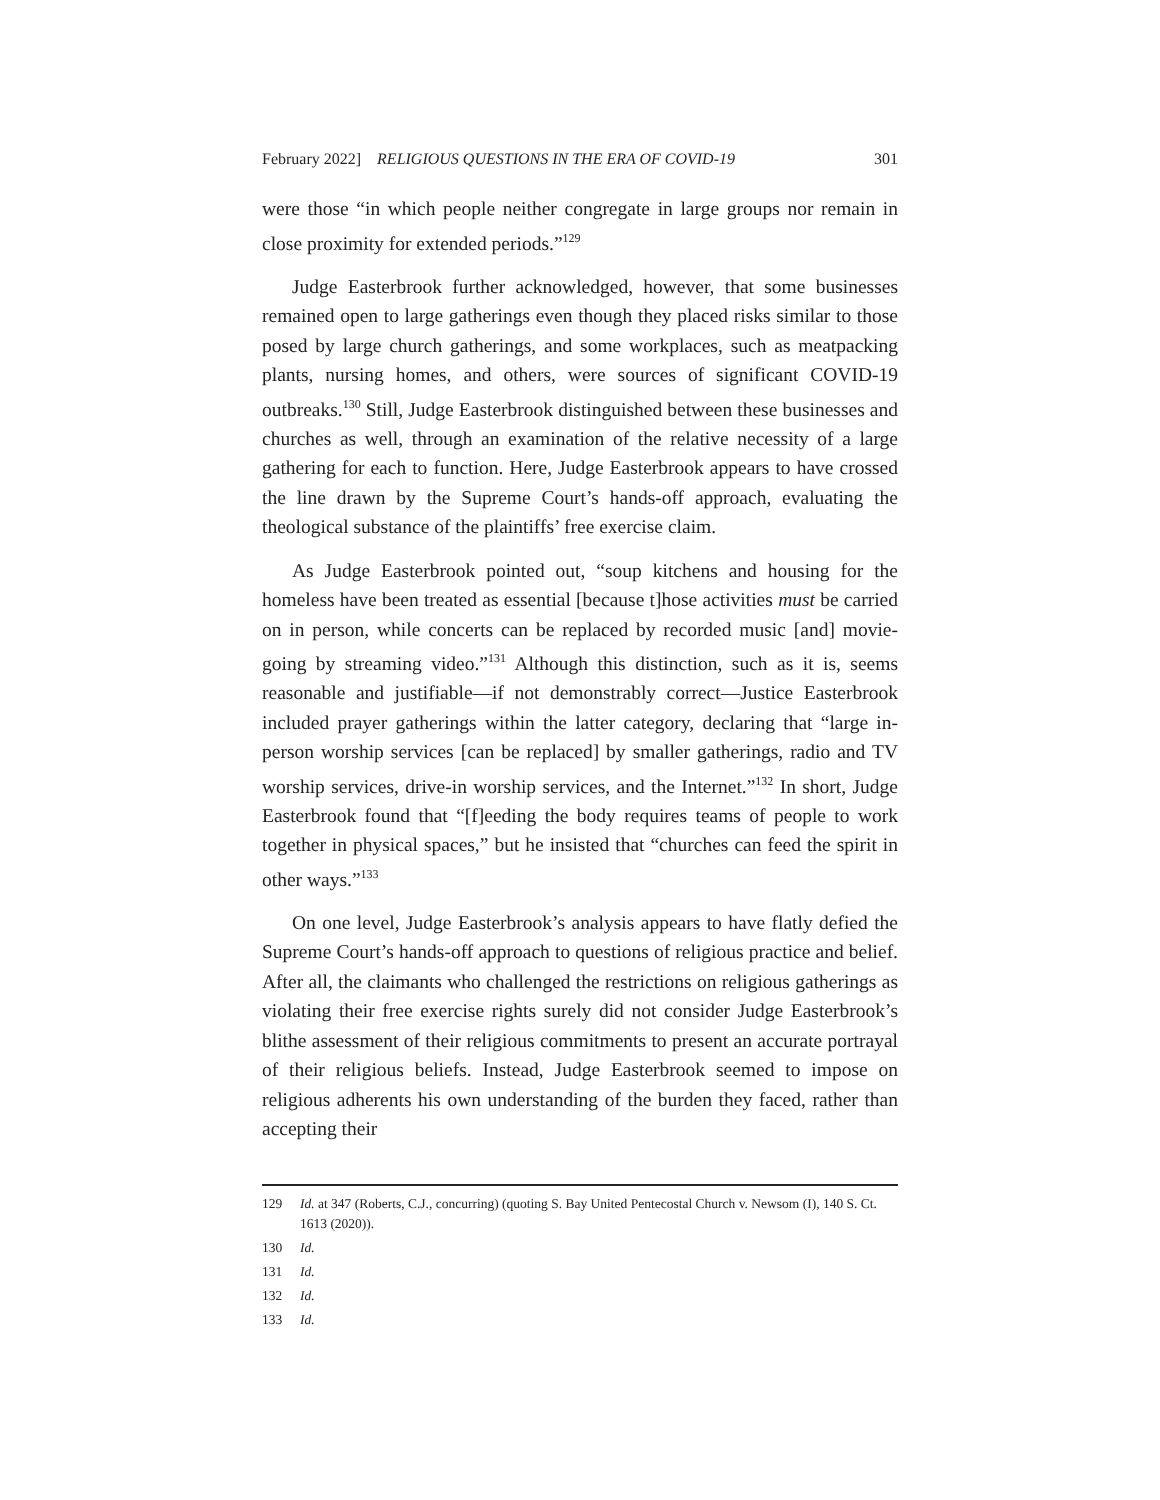February 2022] RELIGIOUS QUESTIONS IN THE ERA OF COVID-19 301
were those “in which people neither congregate in large groups nor remain in close proximity for extended periods.”<sup>129</sup>
Judge Easterbrook further acknowledged, however, that some businesses remained open to large gatherings even though they placed risks similar to those posed by large church gatherings, and some workplaces, such as meatpacking plants, nursing homes, and others, were sources of significant COVID-19 outbreaks.<sup>130</sup> Still, Judge Easterbrook distinguished between these businesses and churches as well, through an examination of the relative necessity of a large gathering for each to function. Here, Judge Easterbrook appears to have crossed the line drawn by the Supreme Court’s hands-off approach, evaluating the theological substance of the plaintiffs’ free exercise claim.
As Judge Easterbrook pointed out, “soup kitchens and housing for the homeless have been treated as essential [because t]hose activities must be carried on in person, while concerts can be replaced by recorded music [and] movie-going by streaming video.”<sup>131</sup> Although this distinction, such as it is, seems reasonable and justifiable—if not demonstrably correct—Justice Easterbrook included prayer gatherings within the latter category, declaring that “large in-person worship services [can be replaced] by smaller gatherings, radio and TV worship services, drive-in worship services, and the Internet.”<sup>132</sup> In short, Judge Easterbrook found that “[f]eeding the body requires teams of people to work together in physical spaces,” but he insisted that “churches can feed the spirit in other ways.”<sup>133</sup>
On one level, Judge Easterbrook’s analysis appears to have flatly defied the Supreme Court’s hands-off approach to questions of religious practice and belief. After all, the claimants who challenged the restrictions on religious gatherings as violating their free exercise rights surely did not consider Judge Easterbrook’s blithe assessment of their religious commitments to present an accurate portrayal of their religious beliefs. Instead, Judge Easterbrook seemed to impose on religious adherents his own understanding of the burden they faced, rather than accepting their
129 Id. at 347 (Roberts, C.J., concurring) (quoting S. Bay United Pentecostal Church v. Newsom (I), 140 S. Ct. 1613 (2020)).
130 Id.
131 Id.
132 Id.
133 Id.